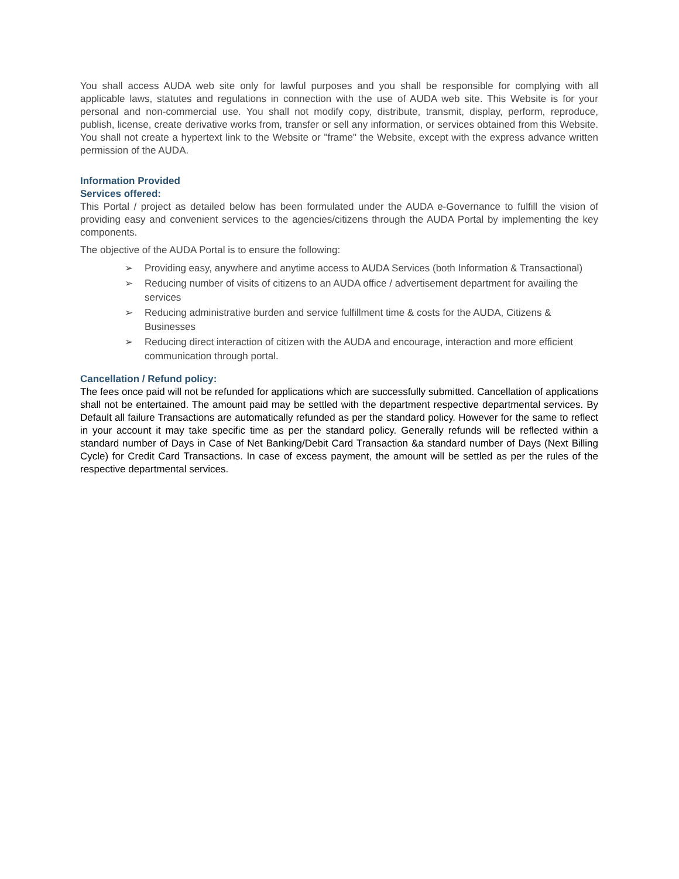You shall access AUDA web site only for lawful purposes and you shall be responsible for complying with all applicable laws, statutes and regulations in connection with the use of AUDA web site. This Website is for your personal and non-commercial use. You shall not modify copy, distribute, transmit, display, perform, reproduce, publish, license, create derivative works from, transfer or sell any information, or services obtained from this Website. You shall not create a hypertext link to the Website or "frame" the Website, except with the express advance written permission of the AUDA.
Information Provided
Services offered:
This Portal / project as detailed below has been formulated under the AUDA e-Governance to fulfill the vision of providing easy and convenient services to the agencies/citizens through the AUDA Portal by implementing the key components.
The objective of the AUDA Portal is to ensure the following:
➢ Providing easy, anywhere and anytime access to AUDA Services (both Information & Transactional)
➢ Reducing number of visits of citizens to an AUDA office / advertisement department for availing the services
➢ Reducing administrative burden and service fulfillment time & costs for the AUDA, Citizens & Businesses
➢ Reducing direct interaction of citizen with the AUDA and encourage, interaction and more efficient communication through portal.
Cancellation / Refund policy:
The fees once paid will not be refunded for applications which are successfully submitted. Cancellation of applications shall not be entertained. The amount paid may be settled with the department respective departmental services. By Default all failure Transactions are automatically refunded as per the standard policy. However for the same to reflect in your account it may take specific time as per the standard policy. Generally refunds will be reflected within a standard number of Days in Case of Net Banking/Debit Card Transaction &a standard number of Days (Next Billing Cycle) for Credit Card Transactions. In case of excess payment, the amount will be settled as per the rules of the respective departmental services.